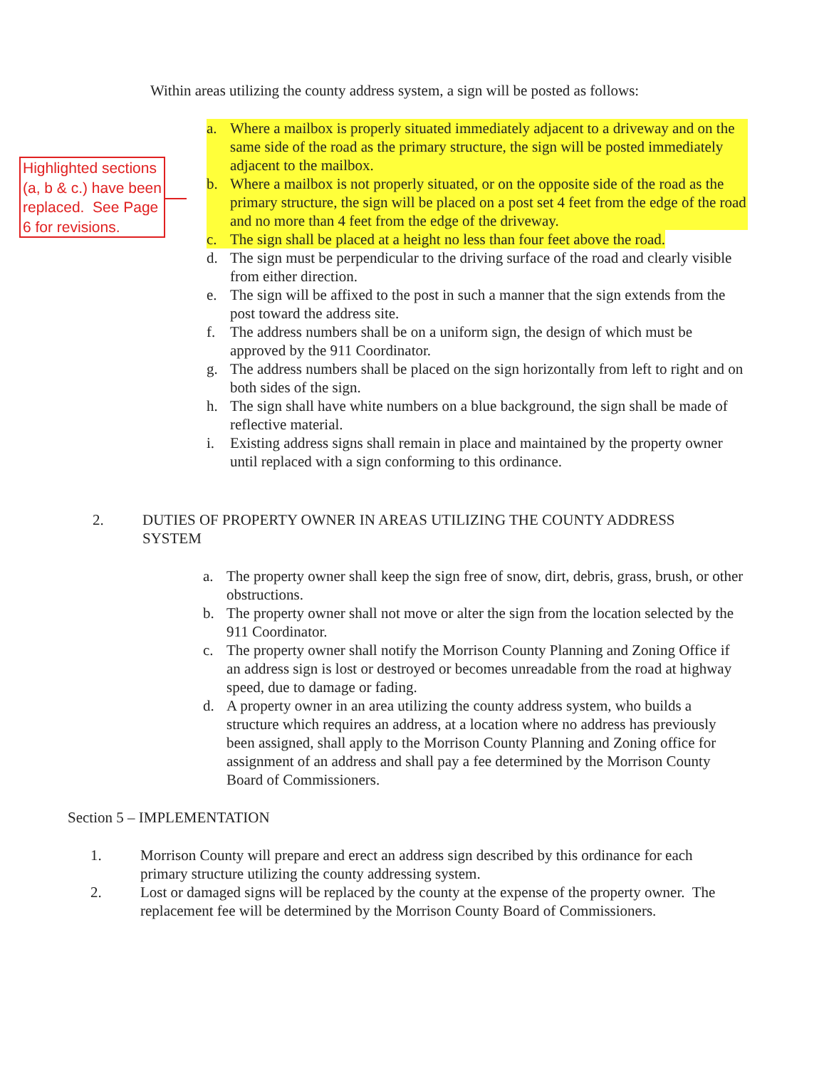Within areas utilizing the county address system, a sign will be posted as follows:
Highlighted sections (a, b & c.) have been replaced. See Page 6 for revisions.
a. Where a mailbox is properly situated immediately adjacent to a driveway and on the same side of the road as the primary structure, the sign will be posted immediately adjacent to the mailbox.
b. Where a mailbox is not properly situated, or on the opposite side of the road as the primary structure, the sign will be placed on a post set 4 feet from the edge of the road and no more than 4 feet from the edge of the driveway.
c. The sign shall be placed at a height no less than four feet above the road.
d. The sign must be perpendicular to the driving surface of the road and clearly visible from either direction.
e. The sign will be affixed to the post in such a manner that the sign extends from the post toward the address site.
f. The address numbers shall be on a uniform sign, the design of which must be approved by the 911 Coordinator.
g. The address numbers shall be placed on the sign horizontally from left to right and on both sides of the sign.
h. The sign shall have white numbers on a blue background, the sign shall be made of reflective material.
i. Existing address signs shall remain in place and maintained by the property owner until replaced with a sign conforming to this ordinance.
2. DUTIES OF PROPERTY OWNER IN AREAS UTILIZING THE COUNTY ADDRESS SYSTEM
a. The property owner shall keep the sign free of snow, dirt, debris, grass, brush, or other obstructions.
b. The property owner shall not move or alter the sign from the location selected by the 911 Coordinator.
c. The property owner shall notify the Morrison County Planning and Zoning Office if an address sign is lost or destroyed or becomes unreadable from the road at highway speed, due to damage or fading.
d. A property owner in an area utilizing the county address system, who builds a structure which requires an address, at a location where no address has previously been assigned, shall apply to the Morrison County Planning and Zoning office for assignment of an address and shall pay a fee determined by the Morrison County Board of Commissioners.
Section 5 – IMPLEMENTATION
1. Morrison County will prepare and erect an address sign described by this ordinance for each primary structure utilizing the county addressing system.
2. Lost or damaged signs will be replaced by the county at the expense of the property owner. The replacement fee will be determined by the Morrison County Board of Commissioners.